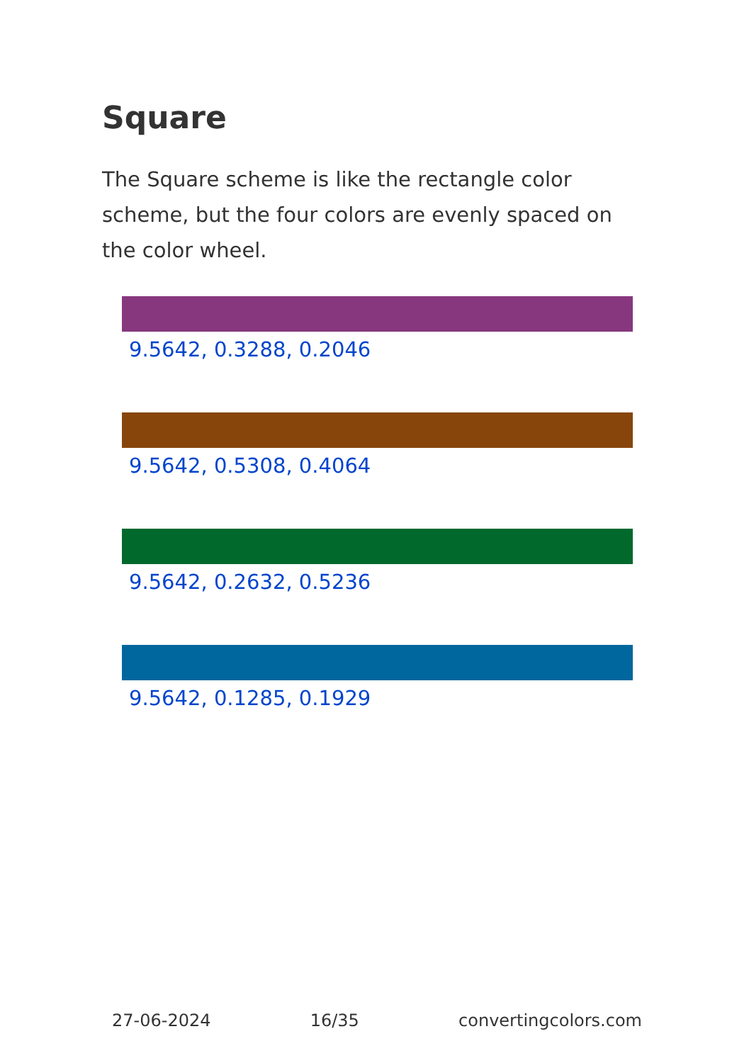Square
The Square scheme is like the rectangle color scheme, but the four colors are evenly spaced on the color wheel.
9.5642, 0.3288, 0.2046
9.5642, 0.5308, 0.4064
9.5642, 0.2632, 0.5236
9.5642, 0.1285, 0.1929
27-06-2024 16/35 convertingcolors.com